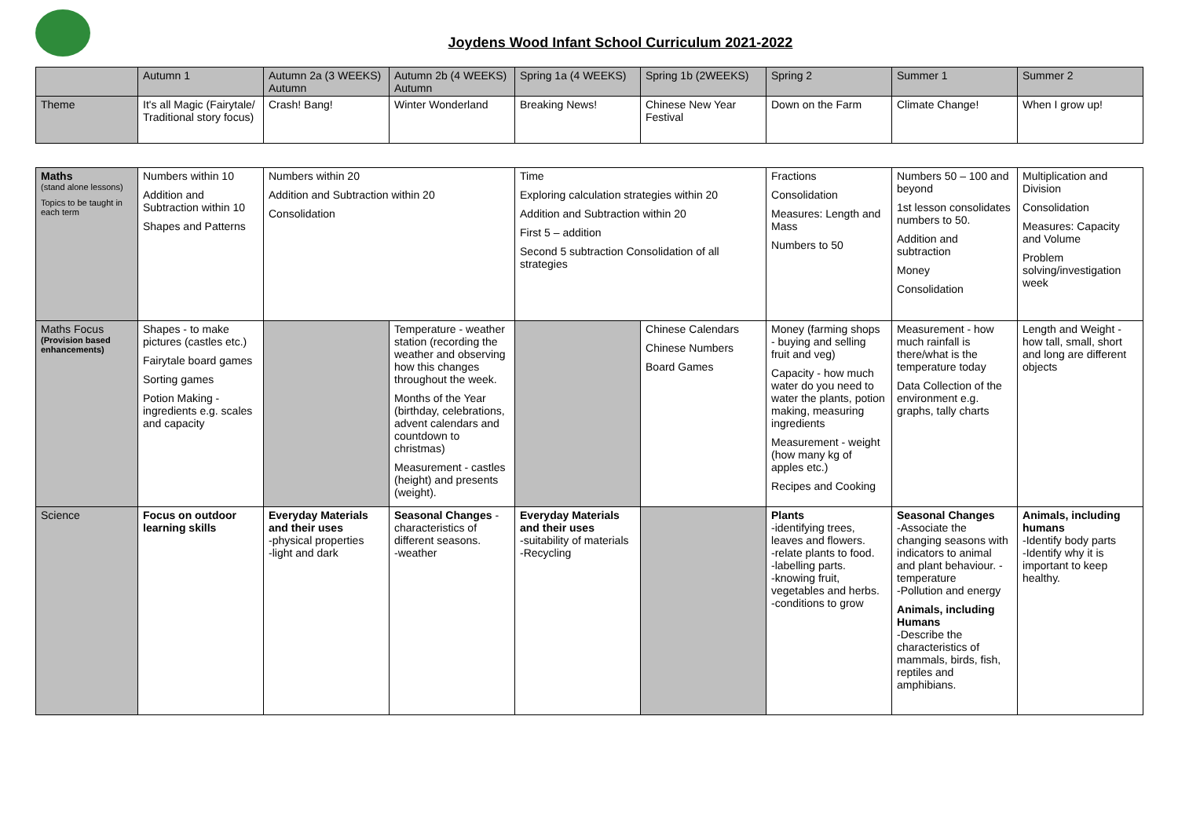Joydens Wood Infant School Curriculum 2021-2022
| | Autumn 1 | Autumn 2a (3 WEEKS) Autumn | Autumn 2b (4 WEEKS) Autumn | Spring 1a (4 WEEKS) | Spring 1b (2WEEKS) | Spring 2 | Summer 1 | Summer 2 |
| --- | --- | --- | --- | --- | --- | --- | --- | --- |
| Theme | It's all Magic (Fairytale/ Traditional story focus) | Crash! Bang! | Winter Wonderland | Breaking News! | Chinese New Year Festival | Down on the Farm | Climate Change! | When I grow up! |
| Maths (stand alone lessons) Topics to be taught in each term | Numbers within 10 Addition and Subtraction within 10 Shapes and Patterns | Numbers within 20 Addition and Subtraction within 20 Consolidation | | Time Exploring calculation strategies within 20 Addition and Subtraction within 20 First 5 – addition Second 5 subtraction Consolidation of all strategies | | Fractions Consolidation Measures: Length and Mass Numbers to 50 | Numbers 50 – 100 and beyond 1st lesson consolidates numbers to 50. Addition and subtraction Money Consolidation | Multiplication and Division Consolidation Measures: Capacity and Volume Problem solving/investigation week |
| Maths Focus (Provision based enhancements) | Shapes - to make pictures (castles etc.) Fairytale board games Sorting games Potion Making - ingredients e.g. scales and capacity | | Temperature - weather station (recording the weather and observing how this changes throughout the week. Months of the Year (birthday, celebrations, advent calendars and countdown to christmas) Measurement - castles (height) and presents (weight). | | Chinese Calendars Chinese Numbers Board Games | Money (farming shops - buying and selling fruit and veg) Capacity - how much water do you need to water the plants, potion making, measuring ingredients Measurement - weight (how many kg of apples etc.) Recipes and Cooking | Measurement - how much rainfall is there/what is the temperature today Data Collection of the environment e.g. graphs, tally charts | Length and Weight - how tall, small, short and long are different objects |
| Science | Focus on outdoor learning skills | Everyday Materials and their uses -physical properties -light and dark | Seasonal Changes - characteristics of different seasons. -weather | Everyday Materials and their uses -suitability of materials -Recycling | | Plants -identifying trees, leaves and flowers. -relate plants to food. -labelling parts. -knowing fruit, vegetables and herbs. -conditions to grow | Seasonal Changes -Associate the changing seasons with indicators to animal and plant behaviour. -temperature -Pollution and energy Animals, including Humans -Describe the characteristics of mammals, birds, fish, reptiles and amphibians. | Animals, including humans -Identify body parts -Identify why it is important to keep healthy. |